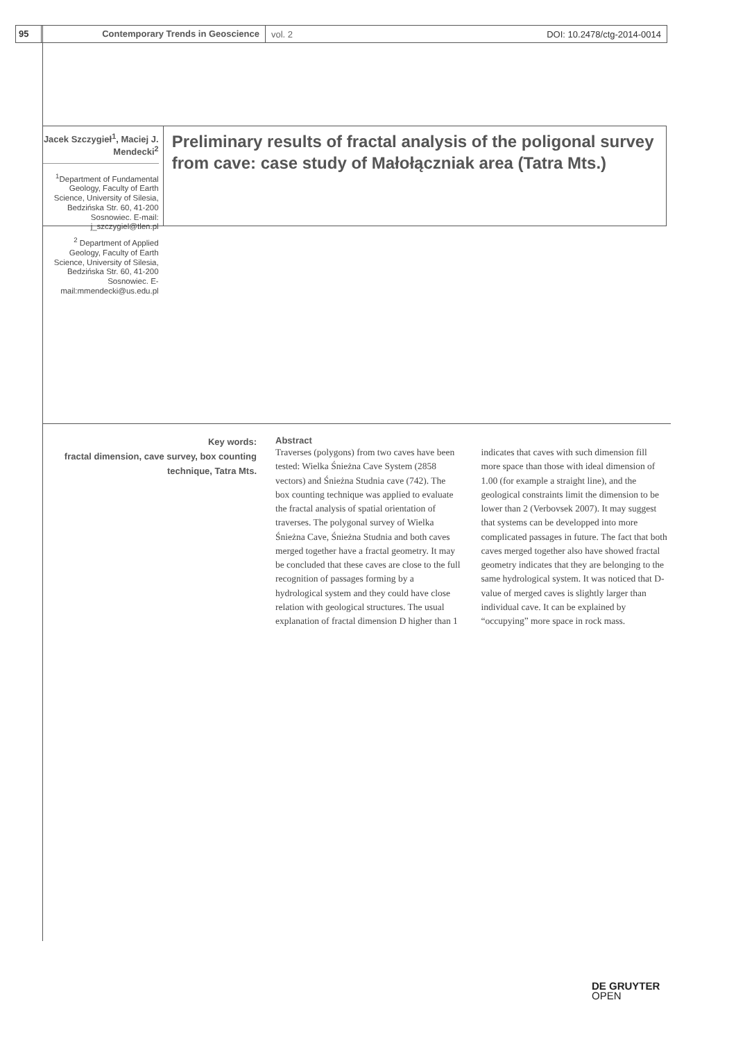95 Contemporary Trends in Geoscience
vol. 2 DOI: 10.2478/ctg-2014-0014
Jacek Szczygieł<sup>1</sup>, Maciej J. Mendecki<sup>2</sup>
<sup>1</sup> Department of Fundamental Geology, Faculty of Earth Science, University of Silesia, Bedzińska Str. 60, 41-200 Sosnowiec. E-mail: j_szczygiel@tlen.pl
<sup>2</sup> Department of Applied Geology, Faculty of Earth Science, University of Silesia, Bedzińska Str. 60, 41-200 Sosnowiec. E-mail:mmendecki@us.edu.pl
Preliminary results of fractal analysis of the poligonal survey from cave: case study of Małołączniak area (Tatra Mts.)
Key words:
fractal dimension, cave survey, box counting technique, Tatra Mts.
Abstract
Traverses (polygons) from two caves have been tested: Wielka Śnieżna Cave System (2858 vectors) and Śnieżna Studnia cave (742). The box counting technique was applied to evaluate the fractal analysis of spatial orientation of traverses. The polygonal survey of Wielka Śnieżna Cave, Śnieżna Studnia and both caves merged together have a fractal geometry. It may be concluded that these caves are close to the full recognition of passages forming by a hydrological system and they could have close relation with geological structures. The usual explanation of fractal dimension D higher than 1 indicates that caves with such dimension fill more space than those with ideal dimension of 1.00 (for example a straight line), and the geological constraints limit the dimension to be lower than 2 (Verbovsek 2007). It may suggest that systems can be developped into more complicated passages in future. The fact that both caves merged together also have showed fractal geometry indicates that they are belonging to the same hydrological system. It was noticed that D-value of merged caves is slightly larger than individual cave. It can be explained by “occupying” more space in rock mass.
DE GRUYTER
OPEN